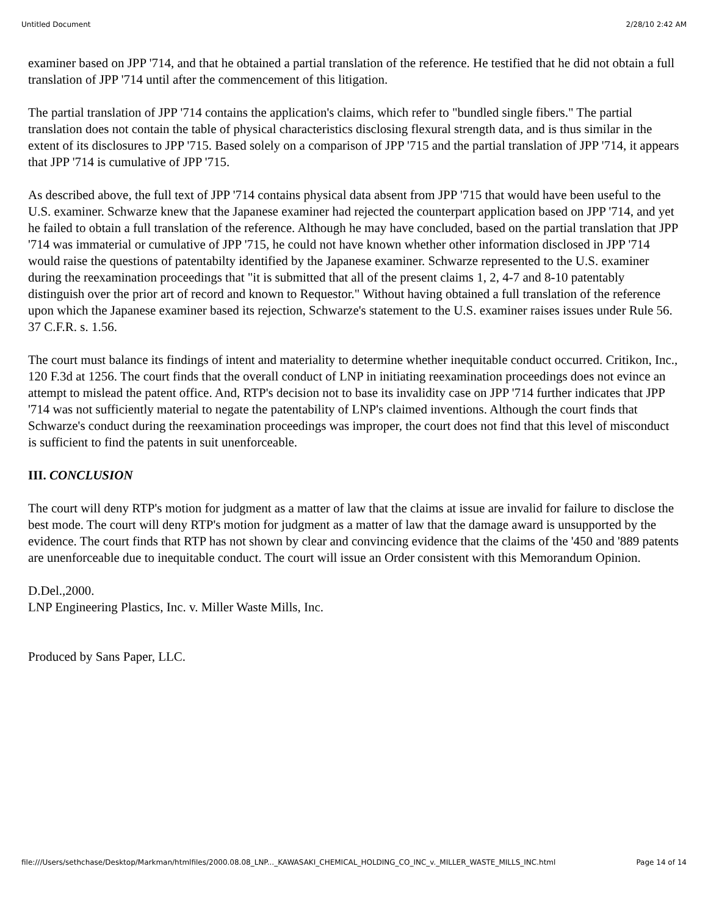Untitled Document 2/28/10 2:42 AM
examiner based on JPP '714, and that he obtained a partial translation of the reference. He testified that he did not obtain a full translation of JPP '714 until after the commencement of this litigation.
The partial translation of JPP '714 contains the application's claims, which refer to "bundled single fibers." The partial translation does not contain the table of physical characteristics disclosing flexural strength data, and is thus similar in the extent of its disclosures to JPP '715. Based solely on a comparison of JPP '715 and the partial translation of JPP '714, it appears that JPP '714 is cumulative of JPP '715.
As described above, the full text of JPP '714 contains physical data absent from JPP '715 that would have been useful to the U.S. examiner. Schwarze knew that the Japanese examiner had rejected the counterpart application based on JPP '714, and yet he failed to obtain a full translation of the reference. Although he may have concluded, based on the partial translation that JPP '714 was immaterial or cumulative of JPP '715, he could not have known whether other information disclosed in JPP '714 would raise the questions of patentabilty identified by the Japanese examiner. Schwarze represented to the U.S. examiner during the reexamination proceedings that "it is submitted that all of the present claims 1, 2, 4-7 and 8-10 patentably distinguish over the prior art of record and known to Requestor." Without having obtained a full translation of the reference upon which the Japanese examiner based its rejection, Schwarze's statement to the U.S. examiner raises issues under Rule 56. 37 C.F.R. s. 1.56.
The court must balance its findings of intent and materiality to determine whether inequitable conduct occurred. Critikon, Inc., 120 F.3d at 1256. The court finds that the overall conduct of LNP in initiating reexamination proceedings does not evince an attempt to mislead the patent office. And, RTP's decision not to base its invalidity case on JPP '714 further indicates that JPP '714 was not sufficiently material to negate the patentability of LNP's claimed inventions. Although the court finds that Schwarze's conduct during the reexamination proceedings was improper, the court does not find that this level of misconduct is sufficient to find the patents in suit unenforceable.
III. CONCLUSION
The court will deny RTP's motion for judgment as a matter of law that the claims at issue are invalid for failure to disclose the best mode. The court will deny RTP's motion for judgment as a matter of law that the damage award is unsupported by the evidence. The court finds that RTP has not shown by clear and convincing evidence that the claims of the '450 and '889 patents are unenforceable due to inequitable conduct. The court will issue an Order consistent with this Memorandum Opinion.
D.Del.,2000.
LNP Engineering Plastics, Inc. v. Miller Waste Mills, Inc.
Produced by Sans Paper, LLC.
file:///Users/sethchase/Desktop/Markman/htmlfiles/2000.08.08_LNP..._KAWASAKI_CHEMICAL_HOLDING_CO_INC_v._MILLER_WASTE_MILLS_INC.html Page 14 of 14